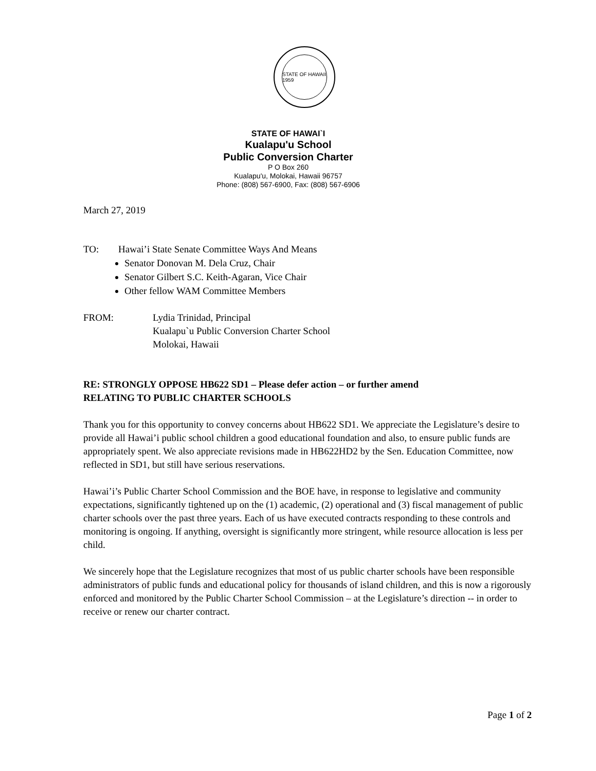STATE OF HAWAII 1959
STATE OF HAWAI`I
Kualapu'u School
Public Conversion Charter
P O Box 260
Kualapu'u, Molokai, Hawaii 96757
Phone: (808) 567-6900, Fax: (808) 567-6906
March 27, 2019
TO: Hawai’i State Senate Committee Ways And Means
Senator Donovan M. Dela Cruz, Chair
Senator Gilbert S.C. Keith-Agaran, Vice Chair
Other fellow WAM Committee Members
FROM: Lydia Trinidad, Principal
Kualapu`u Public Conversion Charter School
Molokai, Hawaii
RE: STRONGLY OPPOSE HB622 SD1 – Please defer action – or further amend
RELATING TO PUBLIC CHARTER SCHOOLS
Thank you for this opportunity to convey concerns about HB622 SD1. We appreciate the Legislature’s desire to provide all Hawai’i public school children a good educational foundation and also, to ensure public funds are appropriately spent. We also appreciate revisions made in HB622HD2 by the Sen. Education Committee, now reflected in SD1, but still have serious reservations.
Hawai’i’s Public Charter School Commission and the BOE have, in response to legislative and community expectations, significantly tightened up on the (1) academic, (2) operational and (3) fiscal management of public charter schools over the past three years. Each of us have executed contracts responding to these controls and monitoring is ongoing. If anything, oversight is significantly more stringent, while resource allocation is less per child.
We sincerely hope that the Legislature recognizes that most of us public charter schools have been responsible administrators of public funds and educational policy for thousands of island children, and this is now a rigorously enforced and monitored by the Public Charter School Commission – at the Legislature’s direction -- in order to receive or renew our charter contract.
Page 1 of 2